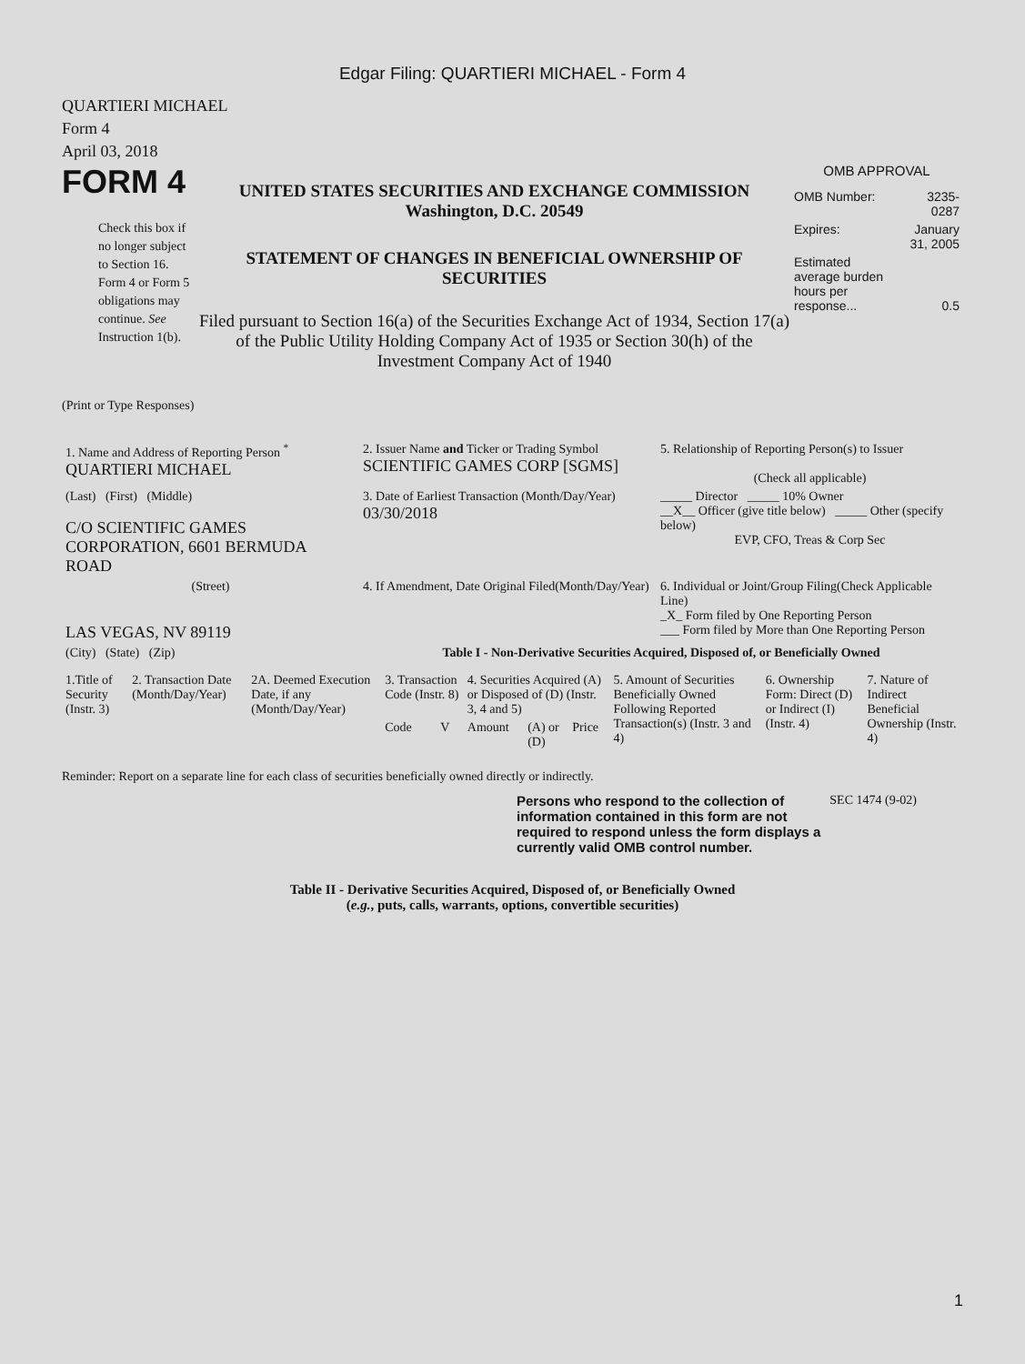Edgar Filing: QUARTIERI MICHAEL - Form 4
QUARTIERI MICHAEL
Form 4
April 03, 2018
FORM 4
Check this box if no longer subject to Section 16. Form 4 or Form 5 obligations may continue. See Instruction 1(b).
UNITED STATES SECURITIES AND EXCHANGE COMMISSION
Washington, D.C. 20549
STATEMENT OF CHANGES IN BENEFICIAL OWNERSHIP OF SECURITIES
Filed pursuant to Section 16(a) of the Securities Exchange Act of 1934, Section 17(a) of the Public Utility Holding Company Act of 1935 or Section 30(h) of the Investment Company Act of 1940
OMB APPROVAL
| OMB Number: | 3235-0287 |
| Expires: | January 31, 2005 |
| Estimated average burden hours per response... | 0.5 |
(Print or Type Responses)
| 1. Name and Address of Reporting Person <sup>*</sup> QUARTIERI MICHAEL | 2. Issuer Name and Ticker or Trading Symbol SCIENTIFIC GAMES CORP [SGMS] | 5. Relationship of Reporting Person(s) to Issuer (Check all applicable) |
| (Last) (First) (Middle) C/O SCIENTIFIC GAMES CORPORATION, 6601 BERMUDA ROAD | 3. Date of Earliest Transaction (Month/Day/Year) 03/30/2018 | _____ Director _____ 10% Owner __X__ Officer (give title below) _____ Other (specify below) EVP, CFO, Treas & Corp Sec |
| (Street) LAS VEGAS, NV 89119 | 4. If Amendment, Date Original Filed(Month/Day/Year) | 6. Individual or Joint/Group Filing(Check Applicable Line) _X_ Form filed by One Reporting Person ___ Form filed by More than One Reporting Person |
| (City) (State) (Zip) | Table I - Non-Derivative Securities Acquired, Disposed of, or Beneficially Owned | |
| 1.Title of Security (Instr. 3) | 2. Transaction Date (Month/Day/Year) | 2A. Deemed Execution Date, if any (Month/Day/Year) | 3. Transaction Code (Instr. 8) | | 4. Securities Acquired (A) or Disposed of (D) (Instr. 3, 4 and 5) | | | 5. Amount of Securities Beneficially Owned Following Reported Transaction(s) (Instr. 3 and 4) | 6. Ownership Form: Direct (D) or Indirect (I) (Instr. 4) | 7. Nature of Indirect Beneficial Ownership (Instr. 4) |
| --- | --- | --- | --- | --- | --- | --- | --- | --- | --- | --- |
| | | | Code | V | Amount | (A) or (D) | Price | | | |
Reminder: Report on a separate line for each class of securities beneficially owned directly or indirectly.
Persons who respond to the collection of information contained in this form are not required to respond unless the form displays a currently valid OMB control number.
SEC 1474 (9-02)
Table II - Derivative Securities Acquired, Disposed of, or Beneficially Owned
(e.g., puts, calls, warrants, options, convertible securities)
1